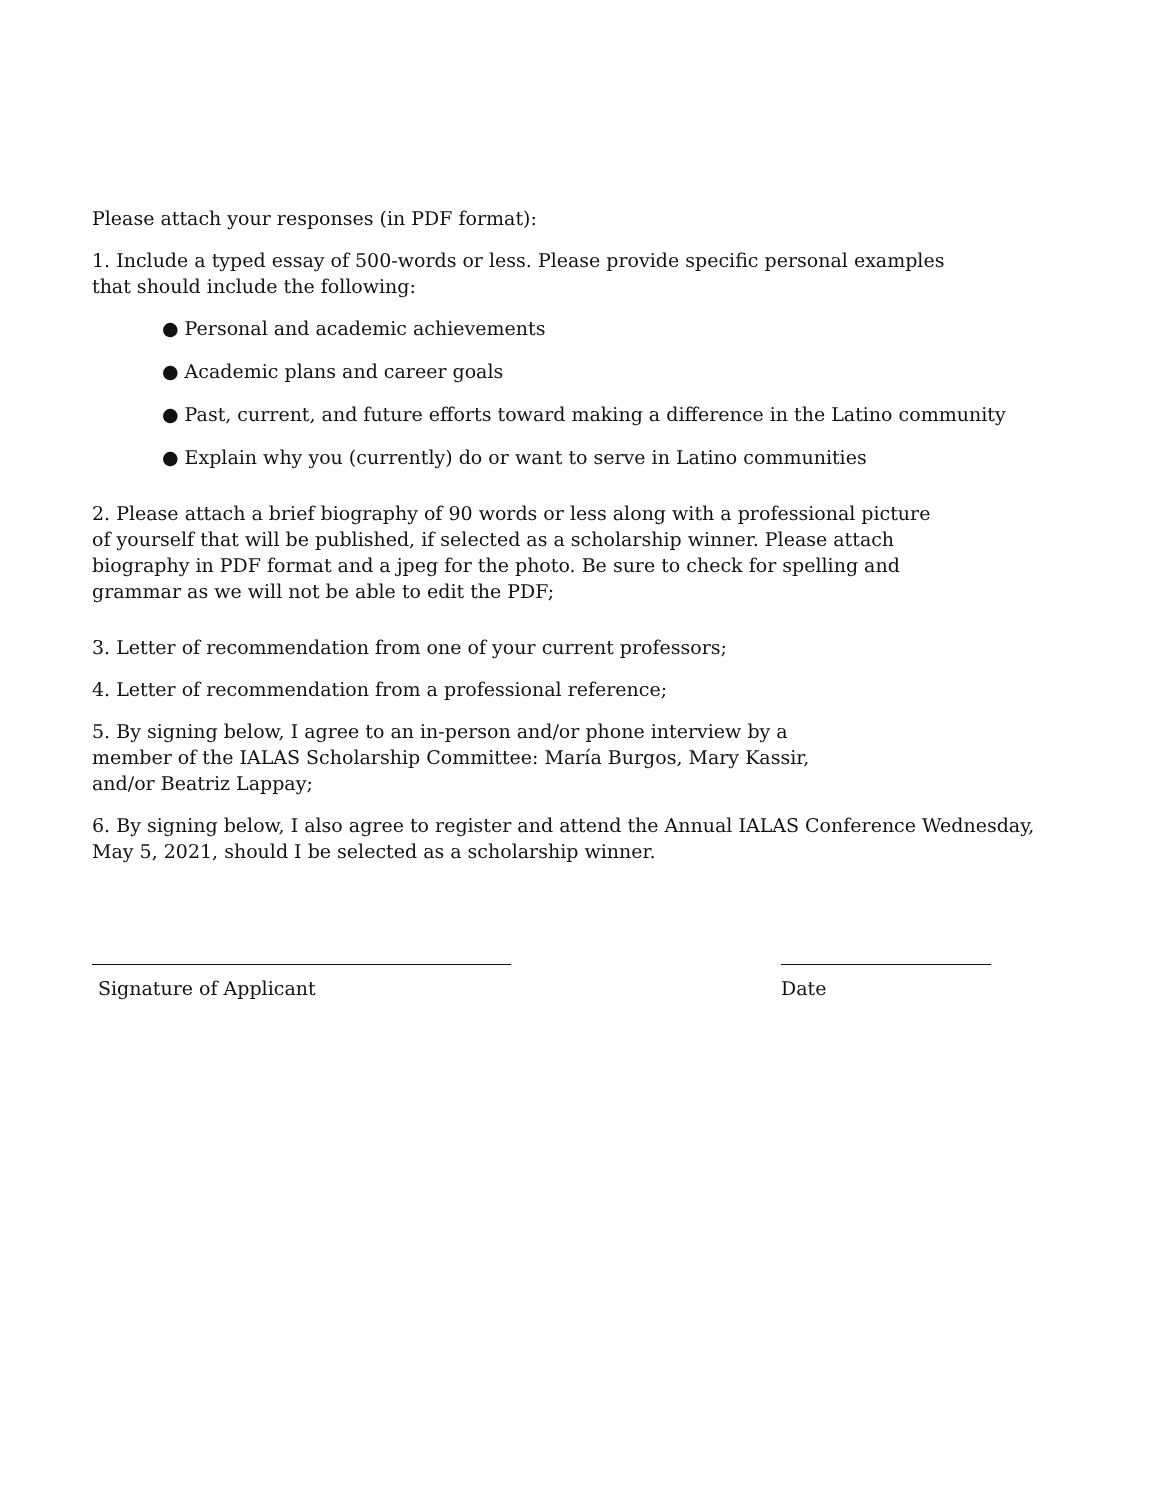Please attach your responses (in PDF format):
1. Include a typed essay of 500-words or less. Please provide specific personal examples
that should include the following:
● Personal and academic achievements
● Academic plans and career goals
● Past, current, and future efforts toward making a difference in the Latino community
● Explain why you (currently) do or want to serve in Latino communities
2. Please attach a brief biography of 90 words or less along with a professional picture
of yourself that will be published, if selected as a scholarship winner. Please attach
biography in PDF format and a jpeg for the photo. Be sure to check for spelling and
grammar as we will not be able to edit the PDF;
3. Letter of recommendation from one of your current professors;
4. Letter of recommendation from a professional reference;
5. By signing below, I agree to an in-person and/or phone interview by a
member of the IALAS Scholarship Committee: María Burgos, Mary Kassir,
and/or Beatriz Lappay;
6. By signing below, I also agree to register and attend the Annual IALAS Conference Wednesday,
May 5, 2021, should I be selected as a scholarship winner.
Signature of Applicant Date